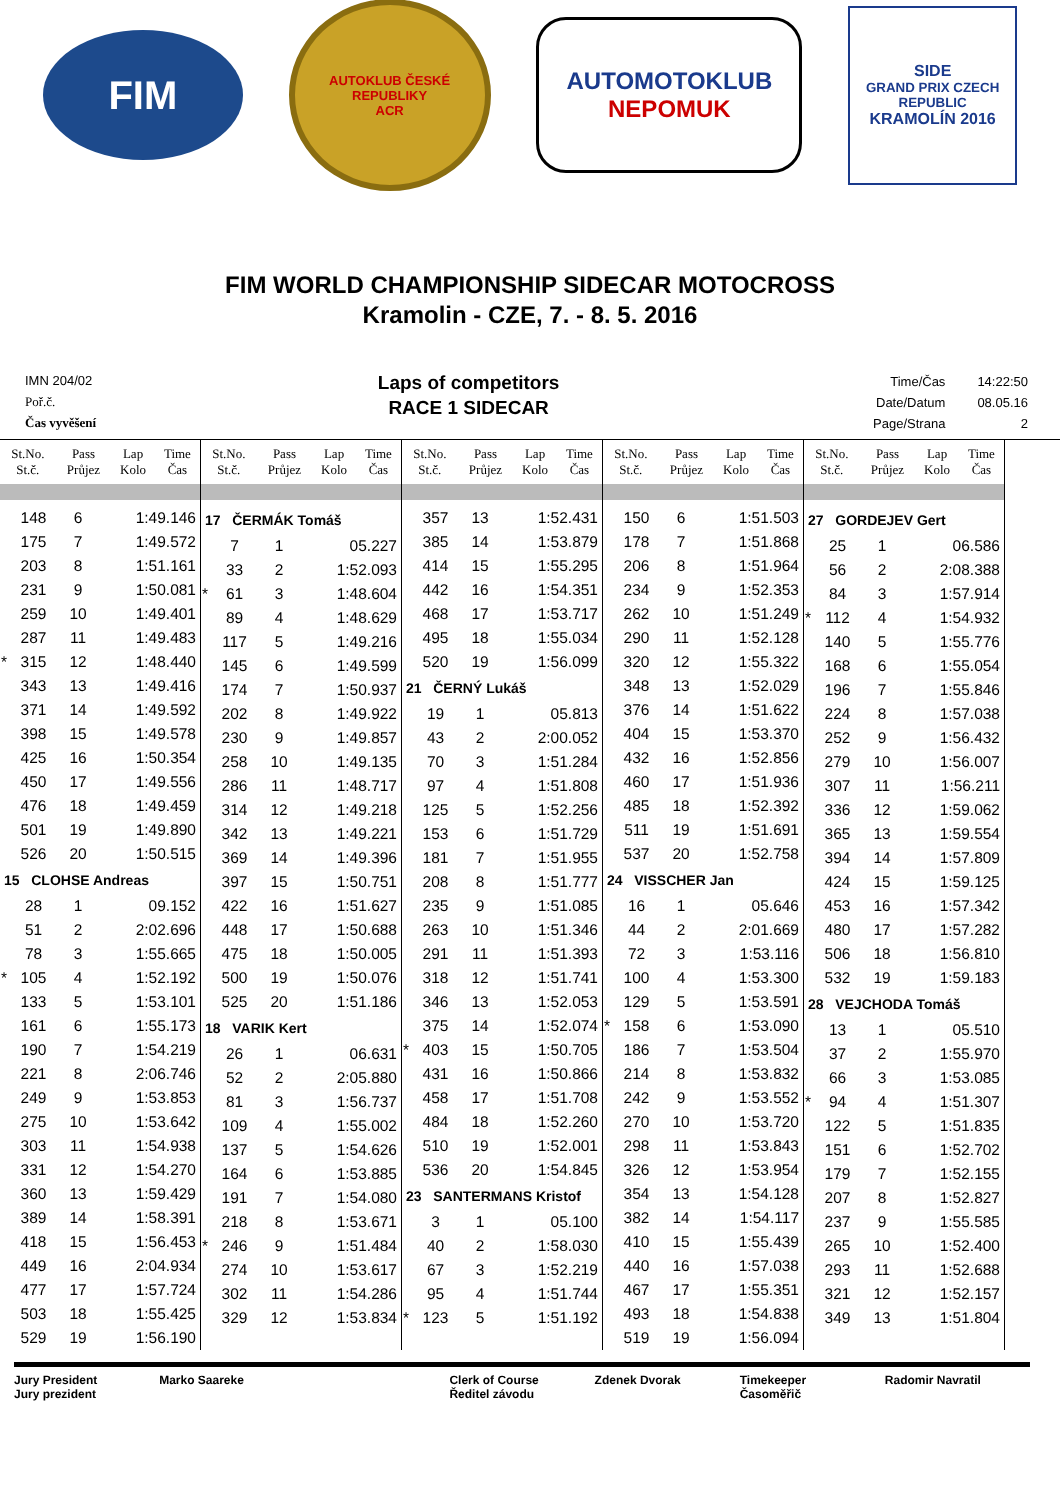FIM
AUTOKLUB ČESKÉ REPUBLIKY
ACR
AUTOMOTOKLUB
NEPOMUK
SIDE
GRAND PRIX CZECH REPUBLIC
KRAMOLÍN 2016
FIM WORLD CHAMPIONSHIP SIDECAR MOTOCROSS
Kramolin - CZE, 7. - 8. 5. 2016
IMN 204/02
Poř.č.
Čas vyvěšení
Laps of competitors
RACE 1 SIDECAR
| Time/Čas | 14:22:50 |
| Date/Datum | 08.05.16 |
| Page/Strana | 2 |
| St.No. St.č. | Pass Průjez | Lap Kolo | Time Čas |
| --- | --- | --- | --- |
| | 148 | 6 | 1:49.146 |
| | 175 | 7 | 1:49.572 |
| | 203 | 8 | 1:51.161 |
| | 231 | 9 | 1:50.081 |
| | 259 | 10 | 1:49.401 |
| | 287 | 11 | 1:49.483 |
| * | 315 | 12 | 1:48.440 |
| | 343 | 13 | 1:49.416 |
| | 371 | 14 | 1:49.592 |
| | 398 | 15 | 1:49.578 |
| | 425 | 16 | 1:50.354 |
| | 450 | 17 | 1:49.556 |
| | 476 | 18 | 1:49.459 |
| | 501 | 19 | 1:49.890 |
| | 526 | 20 | 1:50.515 |
| 15 CLOHSE Andreas | | | |
| | 28 | 1 | 09.152 |
| | 51 | 2 | 2:02.696 |
| | 78 | 3 | 1:55.665 |
| * | 105 | 4 | 1:52.192 |
| | 133 | 5 | 1:53.101 |
| | 161 | 6 | 1:55.173 |
| | 190 | 7 | 1:54.219 |
| | 221 | 8 | 2:06.746 |
| | 249 | 9 | 1:53.853 |
| | 275 | 10 | 1:53.642 |
| | 303 | 11 | 1:54.938 |
| | 331 | 12 | 1:54.270 |
| | 360 | 13 | 1:59.429 |
| | 389 | 14 | 1:58.391 |
| | 418 | 15 | 1:56.453 |
| | 449 | 16 | 2:04.934 |
| | 477 | 17 | 1:57.724 |
| | 503 | 18 | 1:55.425 |
| | 529 | 19 | 1:56.190 |
| St.No. St.č. | Pass Průjez | Lap Kolo | Time Čas |
| --- | --- | --- | --- |
| 17 ČERMÁK Tomáš | | | |
| | 7 | 1 | 05.227 |
| | 33 | 2 | 1:52.093 |
| * | 61 | 3 | 1:48.604 |
| | 89 | 4 | 1:48.629 |
| | 117 | 5 | 1:49.216 |
| | 145 | 6 | 1:49.599 |
| | 174 | 7 | 1:50.937 |
| | 202 | 8 | 1:49.922 |
| | 230 | 9 | 1:49.857 |
| | 258 | 10 | 1:49.135 |
| | 286 | 11 | 1:48.717 |
| | 314 | 12 | 1:49.218 |
| | 342 | 13 | 1:49.221 |
| | 369 | 14 | 1:49.396 |
| | 397 | 15 | 1:50.751 |
| | 422 | 16 | 1:51.627 |
| | 448 | 17 | 1:50.688 |
| | 475 | 18 | 1:50.005 |
| | 500 | 19 | 1:50.076 |
| | 525 | 20 | 1:51.186 |
| 18 VARIK Kert | | | |
| | 26 | 1 | 06.631 |
| | 52 | 2 | 2:05.880 |
| | 81 | 3 | 1:56.737 |
| | 109 | 4 | 1:55.002 |
| | 137 | 5 | 1:54.626 |
| | 164 | 6 | 1:53.885 |
| | 191 | 7 | 1:54.080 |
| | 218 | 8 | 1:53.671 |
| * | 246 | 9 | 1:51.484 |
| | 274 | 10 | 1:53.617 |
| | 302 | 11 | 1:54.286 |
| | 329 | 12 | 1:53.834 |
| St.No. St.č. | Pass Průjez | Lap Kolo | Time Čas |
| --- | --- | --- | --- |
| | 357 | 13 | 1:52.431 |
| | 385 | 14 | 1:53.879 |
| | 414 | 15 | 1:55.295 |
| | 442 | 16 | 1:54.351 |
| | 468 | 17 | 1:53.717 |
| | 495 | 18 | 1:55.034 |
| | 520 | 19 | 1:56.099 |
| 21 ČERNÝ Lukáš | | | |
| | 19 | 1 | 05.813 |
| | 43 | 2 | 2:00.052 |
| | 70 | 3 | 1:51.284 |
| | 97 | 4 | 1:51.808 |
| | 125 | 5 | 1:52.256 |
| | 153 | 6 | 1:51.729 |
| | 181 | 7 | 1:51.955 |
| | 208 | 8 | 1:51.777 |
| | 235 | 9 | 1:51.085 |
| | 263 | 10 | 1:51.346 |
| | 291 | 11 | 1:51.393 |
| | 318 | 12 | 1:51.741 |
| | 346 | 13 | 1:52.053 |
| | 375 | 14 | 1:52.074 |
| * | 403 | 15 | 1:50.705 |
| | 431 | 16 | 1:50.866 |
| | 458 | 17 | 1:51.708 |
| | 484 | 18 | 1:52.260 |
| | 510 | 19 | 1:52.001 |
| | 536 | 20 | 1:54.845 |
| 23 SANTERMANS Kristof | | | |
| | 3 | 1 | 05.100 |
| | 40 | 2 | 1:58.030 |
| | 67 | 3 | 1:52.219 |
| | 95 | 4 | 1:51.744 |
| * | 123 | 5 | 1:51.192 |
| St.No. St.č. | Pass Průjez | Lap Kolo | Time Čas |
| --- | --- | --- | --- |
| | 150 | 6 | 1:51.503 |
| | 178 | 7 | 1:51.868 |
| | 206 | 8 | 1:51.964 |
| | 234 | 9 | 1:52.353 |
| | 262 | 10 | 1:51.249 |
| | 290 | 11 | 1:52.128 |
| | 320 | 12 | 1:55.322 |
| | 348 | 13 | 1:52.029 |
| | 376 | 14 | 1:51.622 |
| | 404 | 15 | 1:53.370 |
| | 432 | 16 | 1:52.856 |
| | 460 | 17 | 1:51.936 |
| | 485 | 18 | 1:52.392 |
| | 511 | 19 | 1:51.691 |
| | 537 | 20 | 1:52.758 |
| 24 VISSCHER Jan | | | |
| | 16 | 1 | 05.646 |
| | 44 | 2 | 2:01.669 |
| | 72 | 3 | 1:53.116 |
| | 100 | 4 | 1:53.300 |
| | 129 | 5 | 1:53.591 |
| * | 158 | 6 | 1:53.090 |
| | 186 | 7 | 1:53.504 |
| | 214 | 8 | 1:53.832 |
| | 242 | 9 | 1:53.552 |
| | 270 | 10 | 1:53.720 |
| | 298 | 11 | 1:53.843 |
| | 326 | 12 | 1:53.954 |
| | 354 | 13 | 1:54.128 |
| | 382 | 14 | 1:54.117 |
| | 410 | 15 | 1:55.439 |
| | 440 | 16 | 1:57.038 |
| | 467 | 17 | 1:55.351 |
| | 493 | 18 | 1:54.838 |
| | 519 | 19 | 1:56.094 |
| St.No. St.č. | Pass Průjez | Lap Kolo | Time Čas |
| --- | --- | --- | --- |
| 27 GORDEJEV Gert | | | |
| | 25 | 1 | 06.586 |
| | 56 | 2 | 2:08.388 |
| | 84 | 3 | 1:57.914 |
| * | 112 | 4 | 1:54.932 |
| | 140 | 5 | 1:55.776 |
| | 168 | 6 | 1:55.054 |
| | 196 | 7 | 1:55.846 |
| | 224 | 8 | 1:57.038 |
| | 252 | 9 | 1:56.432 |
| | 279 | 10 | 1:56.007 |
| | 307 | 11 | 1:56.211 |
| | 336 | 12 | 1:59.062 |
| | 365 | 13 | 1:59.554 |
| | 394 | 14 | 1:57.809 |
| | 424 | 15 | 1:59.125 |
| | 453 | 16 | 1:57.342 |
| | 480 | 17 | 1:57.282 |
| | 506 | 18 | 1:56.810 |
| | 532 | 19 | 1:59.183 |
| 28 VEJCHODA Tomáš | | | |
| | 13 | 1 | 05.510 |
| | 37 | 2 | 1:55.970 |
| | 66 | 3 | 1:53.085 |
| * | 94 | 4 | 1:51.307 |
| | 122 | 5 | 1:51.835 |
| | 151 | 6 | 1:52.702 |
| | 179 | 7 | 1:52.155 |
| | 207 | 8 | 1:52.827 |
| | 237 | 9 | 1:55.585 |
| | 265 | 10 | 1:52.400 |
| | 293 | 11 | 1:52.688 |
| | 321 | 12 | 1:52.157 |
| | 349 | 13 | 1:51.804 |
Jury President
Jury prezident
Marko Saareke Clerk of Course
Ředitel závodu
Zdenek Dvorak Timekeeper
Časoměřič
Radomir Navratil